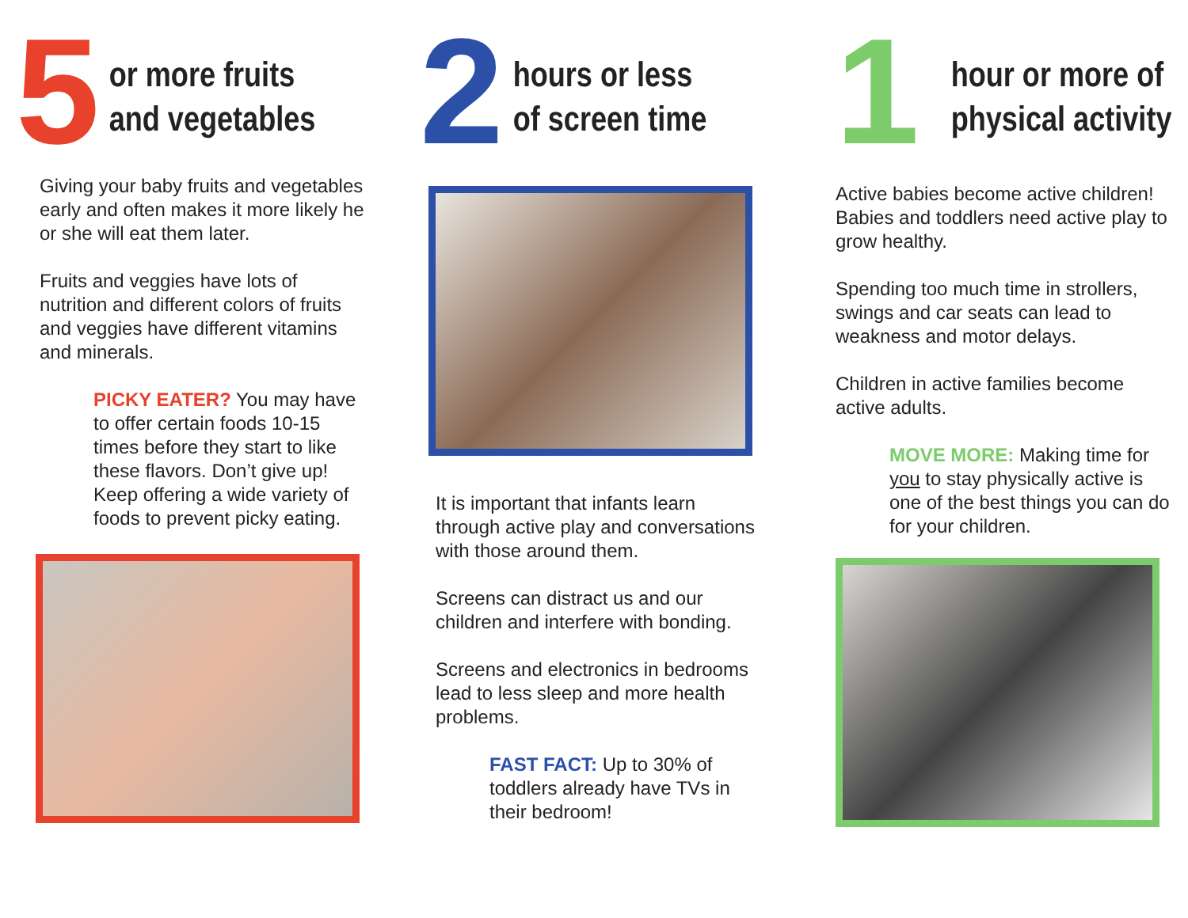5
or more fruits
and vegetables
Giving your baby fruits and vegetables early and often makes it more likely he or she will eat them later.
Fruits and veggies have lots of nutrition and different colors of fruits and veggies have different vitamins and minerals.
PICKY EATER? You may have to offer certain foods 10-15 times before they start to like these flavors. Don’t give up! Keep offering a wide variety of foods to prevent picky eating.
2
hours or less
of screen time
It is important that infants learn through active play and conversations with those around them.
Screens can distract us and our children and interfere with bonding.
Screens and electronics in bedrooms lead to less sleep and more health problems.
FAST FACT: Up to 30% of toddlers already have TVs in their bedroom!
1
hour or more of
physical activity
Active babies become active children! Babies and toddlers need active play to grow healthy.
Spending too much time in strollers, swings and car seats can lead to weakness and motor delays.
Children in active families become active adults.
MOVE MORE: Making time for you to stay physically active is one of the best things you can do for your children.